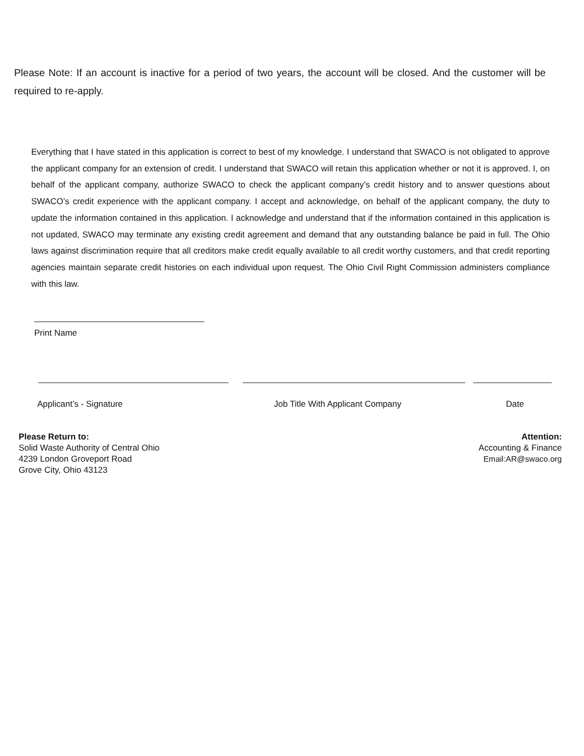Please Note: If an account is inactive for a period of two years, the account will be closed. And the customer will be required to re-apply.
Everything that I have stated in this application is correct to best of my knowledge. I understand that SWACO is not obligated to approve the applicant company for an extension of credit. I understand that SWACO will retain this application whether or not it is approved. I, on behalf of the applicant company, authorize SWACO to check the applicant company’s credit history and to answer questions about SWACO’s credit experience with the applicant company. I accept and acknowledge, on behalf of the applicant company, the duty to update the information contained in this application. I acknowledge and understand that if the information contained in this application is not updated, SWACO may terminate any existing credit agreement and demand that any outstanding balance be paid in full. The Ohio laws against discrimination require that all creditors make credit equally available to all credit worthy customers, and that credit reporting agencies maintain separate credit histories on each individual upon request. The Ohio Civil Right Commission administers compliance with this law.
Print Name
Applicant’s - Signature Job Title With Applicant Company Date
Please Return to:
Solid Waste Authority of Central Ohio
4239 London Groveport Road
Grove City, Ohio 43123
Attention:
Accounting & Finance
Email:AR@swaco.org